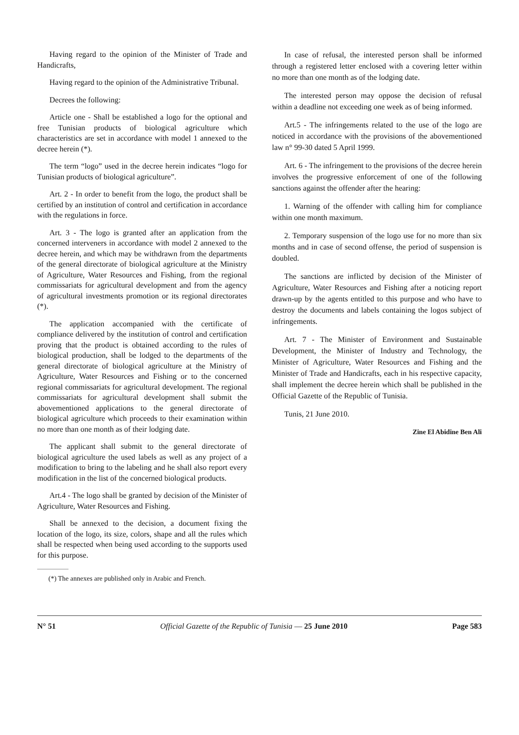Having regard to the opinion of the Minister of Trade and Handicrafts,
Having regard to the opinion of the Administrative Tribunal.
Decrees the following:
Article one - Shall be established a logo for the optional and free Tunisian products of biological agriculture which characteristics are set in accordance with model 1 annexed to the decree herein (*).
The term “logo” used in the decree herein indicates “logo for Tunisian products of biological agriculture”.
Art. 2 - In order to benefit from the logo, the product shall be certified by an institution of control and certification in accordance with the regulations in force.
Art. 3 - The logo is granted after an application from the concerned interveners in accordance with model 2 annexed to the decree herein, and which may be withdrawn from the departments of the general directorate of biological agriculture at the Ministry of Agriculture, Water Resources and Fishing, from the regional commissariats for agricultural development and from the agency of agricultural investments promotion or its regional directorates (*).
The application accompanied with the certificate of compliance delivered by the institution of control and certification proving that the product is obtained according to the rules of biological production, shall be lodged to the departments of the general directorate of biological agriculture at the Ministry of Agriculture, Water Resources and Fishing or to the concerned regional commissariats for agricultural development. The regional commissariats for agricultural development shall submit the abovementioned applications to the general directorate of biological agriculture which proceeds to their examination within no more than one month as of their lodging date.
The applicant shall submit to the general directorate of biological agriculture the used labels as well as any project of a modification to bring to the labeling and he shall also report every modification in the list of the concerned biological products.
Art.4 - The logo shall be granted by decision of the Minister of Agriculture, Water Resources and Fishing.
Shall be annexed to the decision, a document fixing the location of the logo, its size, colors, shape and all the rules which shall be respected when being used according to the supports used for this purpose.
(*) The annexes are published only in Arabic and French.
In case of refusal, the interested person shall be informed through a registered letter enclosed with a covering letter within no more than one month as of the lodging date.
The interested person may oppose the decision of refusal within a deadline not exceeding one week as of being informed.
Art.5 - The infringements related to the use of the logo are noticed in accordance with the provisions of the abovementioned law n° 99-30 dated 5 April 1999.
Art. 6 - The infringement to the provisions of the decree herein involves the progressive enforcement of one of the following sanctions against the offender after the hearing:
1. Warning of the offender with calling him for compliance within one month maximum.
2. Temporary suspension of the logo use for no more than six months and in case of second offense, the period of suspension is doubled.
The sanctions are inflicted by decision of the Minister of Agriculture, Water Resources and Fishing after a noticing report drawn-up by the agents entitled to this purpose and who have to destroy the documents and labels containing the logos subject of infringements.
Art. 7 - The Minister of Environment and Sustainable Development, the Minister of Industry and Technology, the Minister of Agriculture, Water Resources and Fishing and the Minister of Trade and Handicrafts, each in his respective capacity, shall implement the decree herein which shall be published in the Official Gazette of the Republic of Tunisia.
Tunis, 21 June 2010.
Zine El Abidine Ben Ali
N° 51 Official Gazette of the Republic of Tunisia — 25 June 2010 Page 583